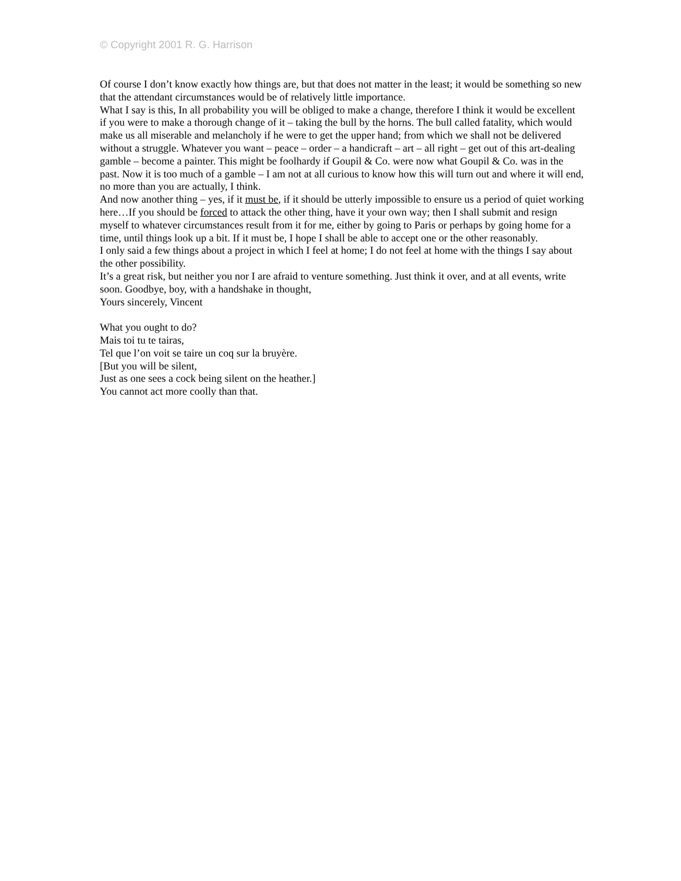© Copyright 2001 R. G. Harrison
Of course I don’t know exactly how things are, but that does not matter in the least; it would be something so new that the attendant circumstances would be of relatively little importance.
What I say is this, In all probability you will be obliged to make a change, therefore I think it would be excellent if you were to make a thorough change of it – taking the bull by the horns. The bull called fatality, which would make us all miserable and melancholy if he were to get the upper hand; from which we shall not be delivered without a struggle. Whatever you want – peace – order – a handicraft – art – all right – get out of this art-dealing gamble – become a painter. This might be foolhardy if Goupil & Co. were now what Goupil & Co. was in the past. Now it is too much of a gamble – I am not at all curious to know how this will turn out and where it will end, no more than you are actually, I think.
And now another thing – yes, if it must be, if it should be utterly impossible to ensure us a period of quiet working here…If you should be forced to attack the other thing, have it your own way; then I shall submit and resign myself to whatever circumstances result from it for me, either by going to Paris or perhaps by going home for a time, until things look up a bit. If it must be, I hope I shall be able to accept one or the other reasonably.
I only said a few things about a project in which I feel at home; I do not feel at home with the things I say about the other possibility.
It’s a great risk, but neither you nor I are afraid to venture something. Just think it over, and at all events, write soon. Goodbye, boy, with a handshake in thought,
Yours sincerely, Vincent
What you ought to do?
Mais toi tu te tairas,
Tel que l’on voit se taire un coq sur la bruyère.
[But you will be silent,
Just as one sees a cock being silent on the heather.]
You cannot act more coolly than that.